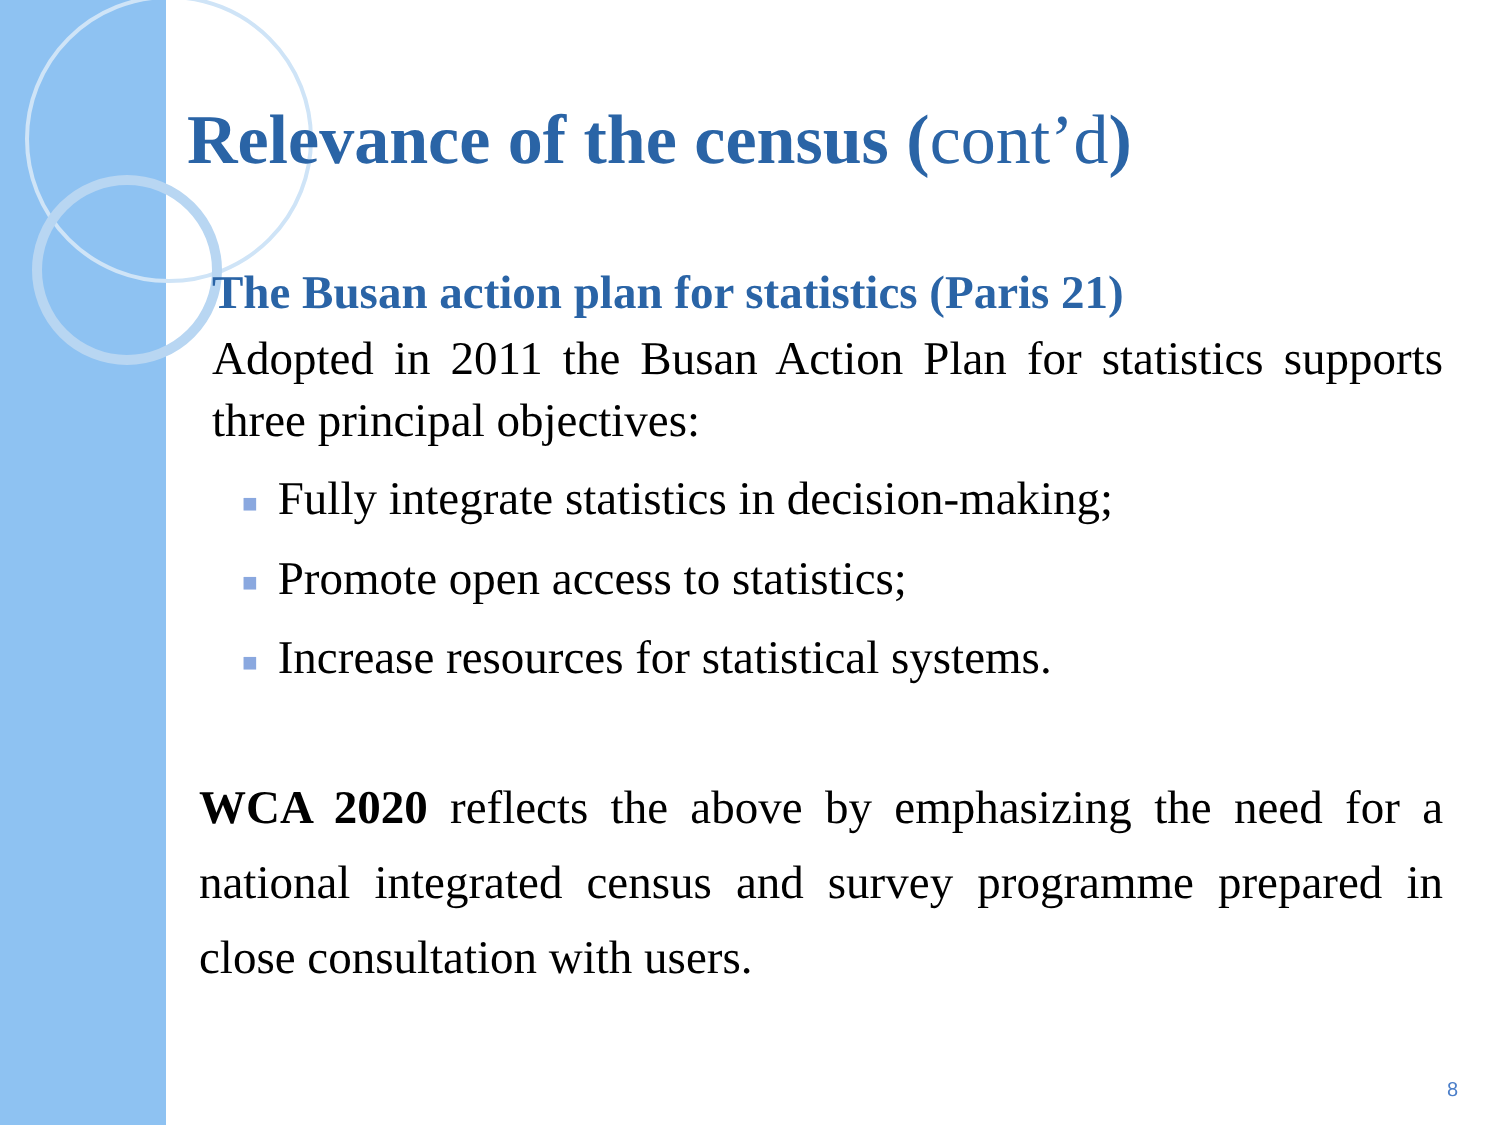Relevance of the census (cont’d)
The Busan action plan for statistics (Paris 21)
Adopted in 2011 the Busan Action Plan for statistics supports three principal objectives:
■ Fully integrate statistics in decision-making;
■ Promote open access to statistics;
■ Increase resources for statistical systems.
WCA 2020 reflects the above by emphasizing the need for a national integrated census and survey programme prepared in close consultation with users.
8